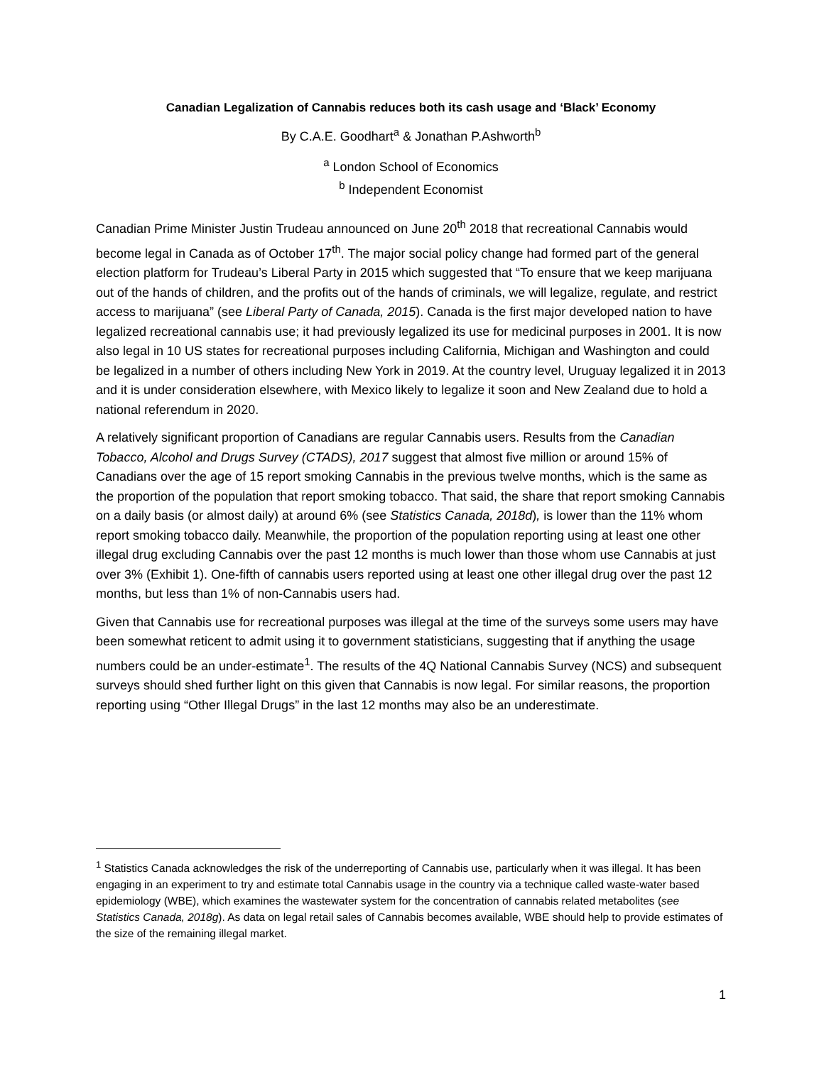Canadian Legalization of Cannabis reduces both its cash usage and ‘Black’ Economy
By C.A.E. Goodhart<sup>a</sup> & Jonathan P.Ashworth<sup>b</sup>
<sup>a</sup> London School of Economics
<sup>b</sup> Independent Economist
Canadian Prime Minister Justin Trudeau announced on June 20<sup>th</sup> 2018 that recreational Cannabis would become legal in Canada as of October 17<sup>th</sup>. The major social policy change had formed part of the general election platform for Trudeau’s Liberal Party in 2015 which suggested that “To ensure that we keep marijuana out of the hands of children, and the profits out of the hands of criminals, we will legalize, regulate, and restrict access to marijuana” (see Liberal Party of Canada, 2015). Canada is the first major developed nation to have legalized recreational cannabis use; it had previously legalized its use for medicinal purposes in 2001. It is now also legal in 10 US states for recreational purposes including California, Michigan and Washington and could be legalized in a number of others including New York in 2019. At the country level, Uruguay legalized it in 2013 and it is under consideration elsewhere, with Mexico likely to legalize it soon and New Zealand due to hold a national referendum in 2020.
A relatively significant proportion of Canadians are regular Cannabis users. Results from the Canadian Tobacco, Alcohol and Drugs Survey (CTADS), 2017 suggest that almost five million or around 15% of Canadians over the age of 15 report smoking Cannabis in the previous twelve months, which is the same as the proportion of the population that report smoking tobacco. That said, the share that report smoking Cannabis on a daily basis (or almost daily) at around 6% (see Statistics Canada, 2018d), is lower than the 11% whom report smoking tobacco daily. Meanwhile, the proportion of the population reporting using at least one other illegal drug excluding Cannabis over the past 12 months is much lower than those whom use Cannabis at just over 3% (Exhibit 1). One-fifth of cannabis users reported using at least one other illegal drug over the past 12 months, but less than 1% of non-Cannabis users had.
Given that Cannabis use for recreational purposes was illegal at the time of the surveys some users may have been somewhat reticent to admit using it to government statisticians, suggesting that if anything the usage numbers could be an under-estimate<sup>1</sup>. The results of the 4Q National Cannabis Survey (NCS) and subsequent surveys should shed further light on this given that Cannabis is now legal. For similar reasons, the proportion reporting using “Other Illegal Drugs” in the last 12 months may also be an underestimate.
<sup>1</sup> Statistics Canada acknowledges the risk of the underreporting of Cannabis use, particularly when it was illegal. It has been engaging in an experiment to try and estimate total Cannabis usage in the country via a technique called waste-water based epidemiology (WBE), which examines the wastewater system for the concentration of cannabis related metabolites (see Statistics Canada, 2018g). As data on legal retail sales of Cannabis becomes available, WBE should help to provide estimates of the size of the remaining illegal market.
1